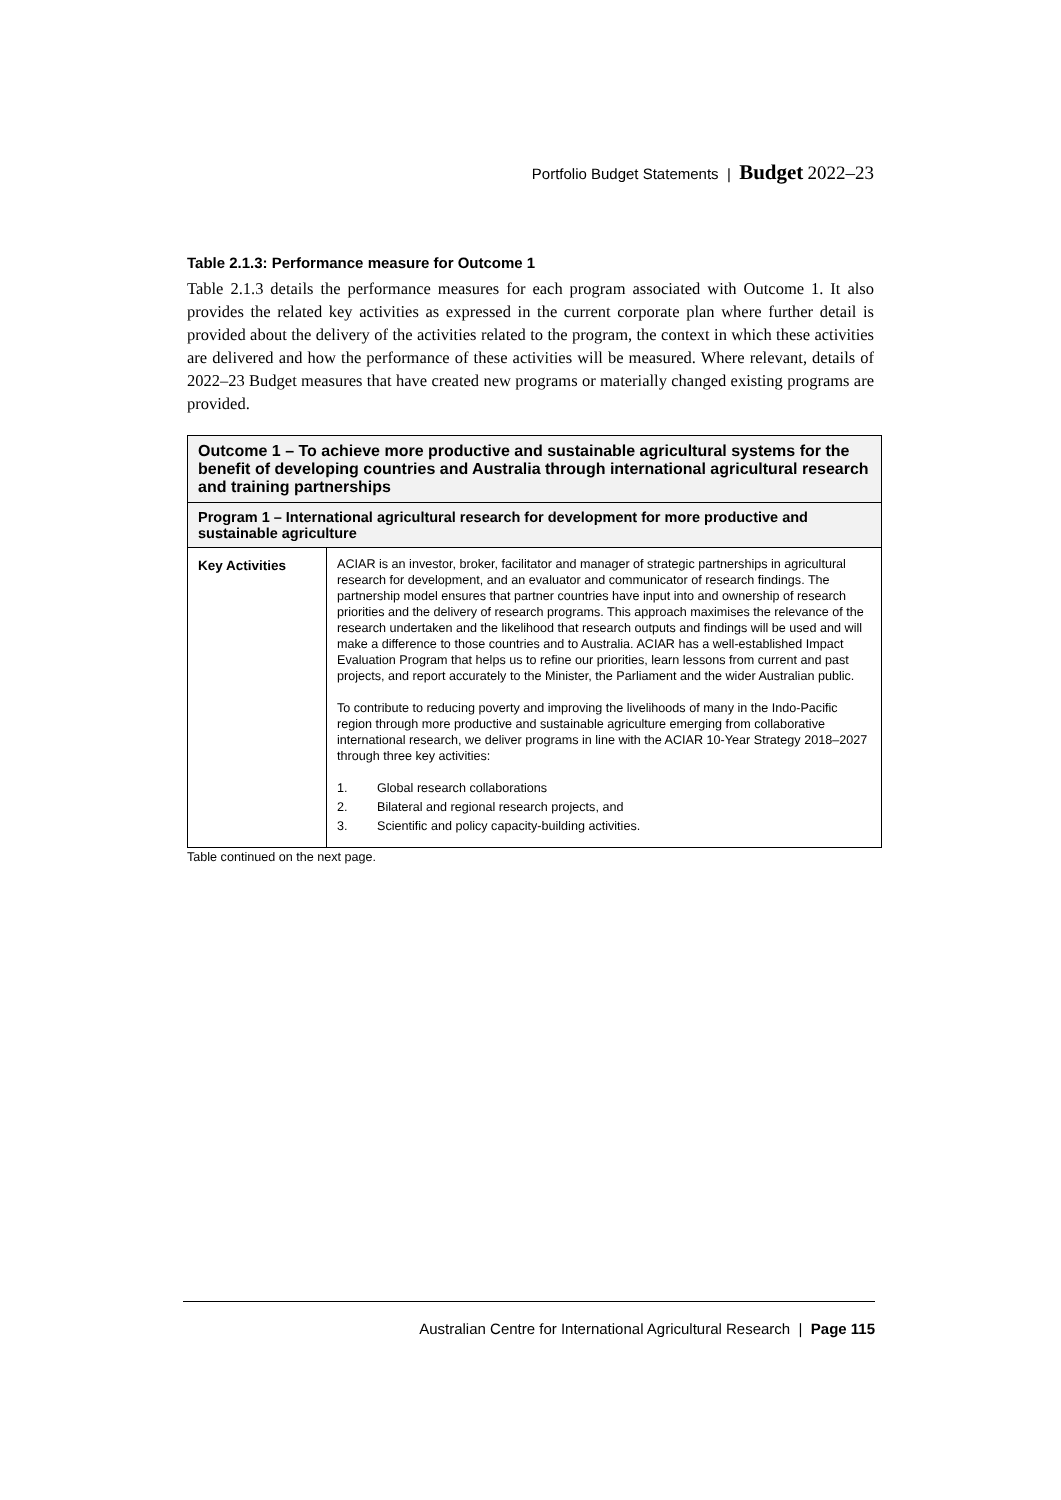Portfolio Budget Statements | Budget 2022–23
Table 2.1.3: Performance measure for Outcome 1
Table 2.1.3 details the performance measures for each program associated with Outcome 1. It also provides the related key activities as expressed in the current corporate plan where further detail is provided about the delivery of the activities related to the program, the context in which these activities are delivered and how the performance of these activities will be measured. Where relevant, details of 2022–23 Budget measures that have created new programs or materially changed existing programs are provided.
| Outcome 1 – To achieve more productive and sustainable agricultural systems for the benefit of developing countries and Australia through international agricultural research and training partnerships | |
| --- | --- |
| Program 1 – International agricultural research for development for more productive and sustainable agriculture | |
| Key Activities | ACIAR is an investor, broker, facilitator and manager of strategic partnerships in agricultural research for development, and an evaluator and communicator of research findings. The partnership model ensures that partner countries have input into and ownership of research priorities and the delivery of research programs. This approach maximises the relevance of the research undertaken and the likelihood that research outputs and findings will be used and will make a difference to those countries and to Australia. ACIAR has a well-established Impact Evaluation Program that helps us to refine our priorities, learn lessons from current and past projects, and report accurately to the Minister, the Parliament and the wider Australian public. To contribute to reducing poverty and improving the livelihoods of many in the Indo-Pacific region through more productive and sustainable agriculture emerging from collaborative international research, we deliver programs in line with the ACIAR 10-Year Strategy 2018–2027 through three key activities: 1. Global research collaborations 2. Bilateral and regional research projects, and 3. Scientific and policy capacity-building activities. |
Table continued on the next page.
Australian Centre for International Agricultural Research | Page 115